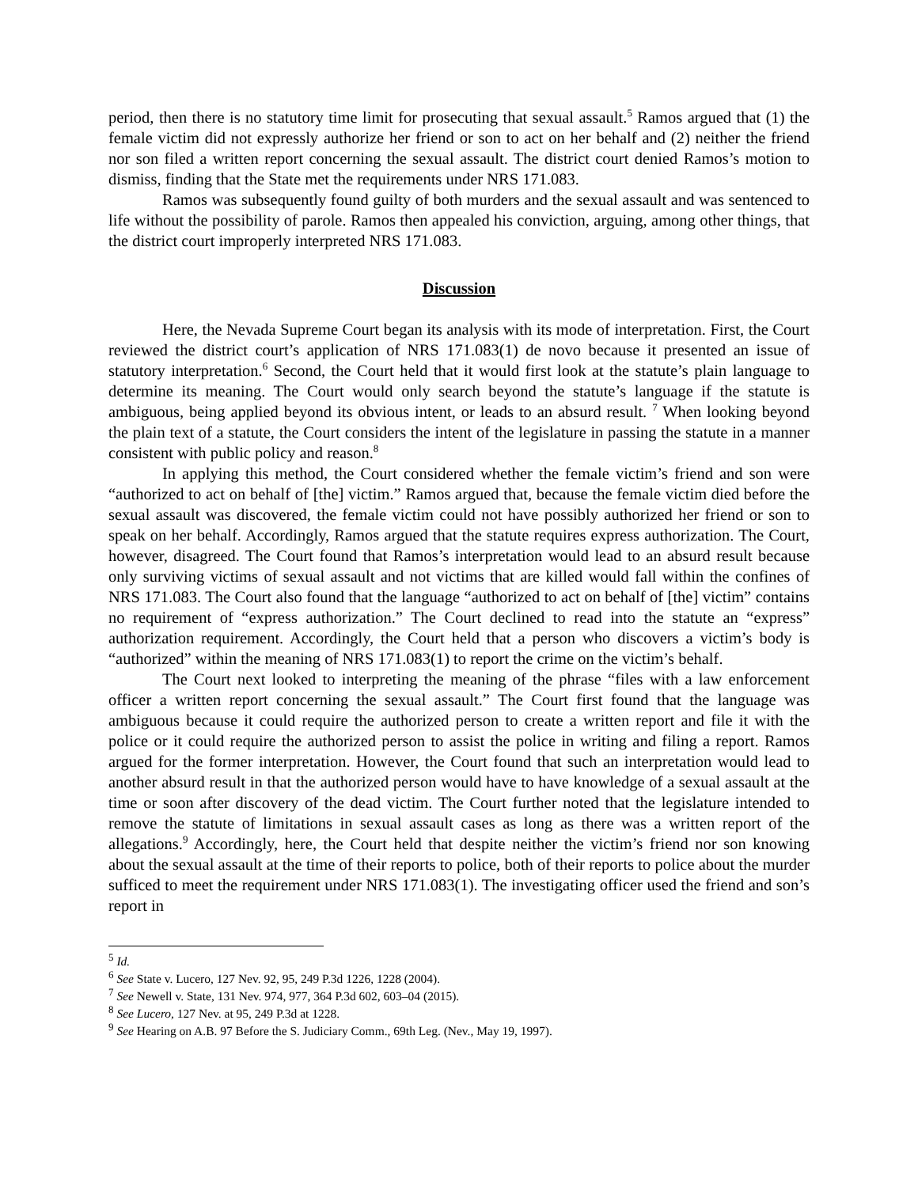period, then there is no statutory time limit for prosecuting that sexual assault.<sup>5</sup> Ramos argued that (1) the female victim did not expressly authorize her friend or son to act on her behalf and (2) neither the friend nor son filed a written report concerning the sexual assault. The district court denied Ramos’s motion to dismiss, finding that the State met the requirements under NRS 171.083.
Ramos was subsequently found guilty of both murders and the sexual assault and was sentenced to life without the possibility of parole. Ramos then appealed his conviction, arguing, among other things, that the district court improperly interpreted NRS 171.083.
Discussion
Here, the Nevada Supreme Court began its analysis with its mode of interpretation. First, the Court reviewed the district court’s application of NRS 171.083(1) de novo because it presented an issue of statutory interpretation.<sup>6</sup> Second, the Court held that it would first look at the statute’s plain language to determine its meaning. The Court would only search beyond the statute’s language if the statute is ambiguous, being applied beyond its obvious intent, or leads to an absurd result. <sup>7</sup> When looking beyond the plain text of a statute, the Court considers the intent of the legislature in passing the statute in a manner consistent with public policy and reason.<sup>8</sup>
In applying this method, the Court considered whether the female victim’s friend and son were “authorized to act on behalf of [the] victim.” Ramos argued that, because the female victim died before the sexual assault was discovered, the female victim could not have possibly authorized her friend or son to speak on her behalf. Accordingly, Ramos argued that the statute requires express authorization. The Court, however, disagreed. The Court found that Ramos’s interpretation would lead to an absurd result because only surviving victims of sexual assault and not victims that are killed would fall within the confines of NRS 171.083. The Court also found that the language “authorized to act on behalf of [the] victim” contains no requirement of “express authorization.” The Court declined to read into the statute an “express” authorization requirement. Accordingly, the Court held that a person who discovers a victim’s body is “authorized” within the meaning of NRS 171.083(1) to report the crime on the victim’s behalf.
The Court next looked to interpreting the meaning of the phrase “files with a law enforcement officer a written report concerning the sexual assault.” The Court first found that the language was ambiguous because it could require the authorized person to create a written report and file it with the police or it could require the authorized person to assist the police in writing and filing a report. Ramos argued for the former interpretation. However, the Court found that such an interpretation would lead to another absurd result in that the authorized person would have to have knowledge of a sexual assault at the time or soon after discovery of the dead victim. The Court further noted that the legislature intended to remove the statute of limitations in sexual assault cases as long as there was a written report of the allegations.<sup>9</sup> Accordingly, here, the Court held that despite neither the victim’s friend nor son knowing about the sexual assault at the time of their reports to police, both of their reports to police about the murder sufficed to meet the requirement under NRS 171.083(1). The investigating officer used the friend and son’s report in
<sup>5</sup> Id.
<sup>6</sup> See State v. Lucero, 127 Nev. 92, 95, 249 P.3d 1226, 1228 (2004).
<sup>7</sup> See Newell v. State, 131 Nev. 974, 977, 364 P.3d 602, 603–04 (2015).
<sup>8</sup> See Lucero, 127 Nev. at 95, 249 P.3d at 1228.
<sup>9</sup> See Hearing on A.B. 97 Before the S. Judiciary Comm., 69th Leg. (Nev., May 19, 1997).